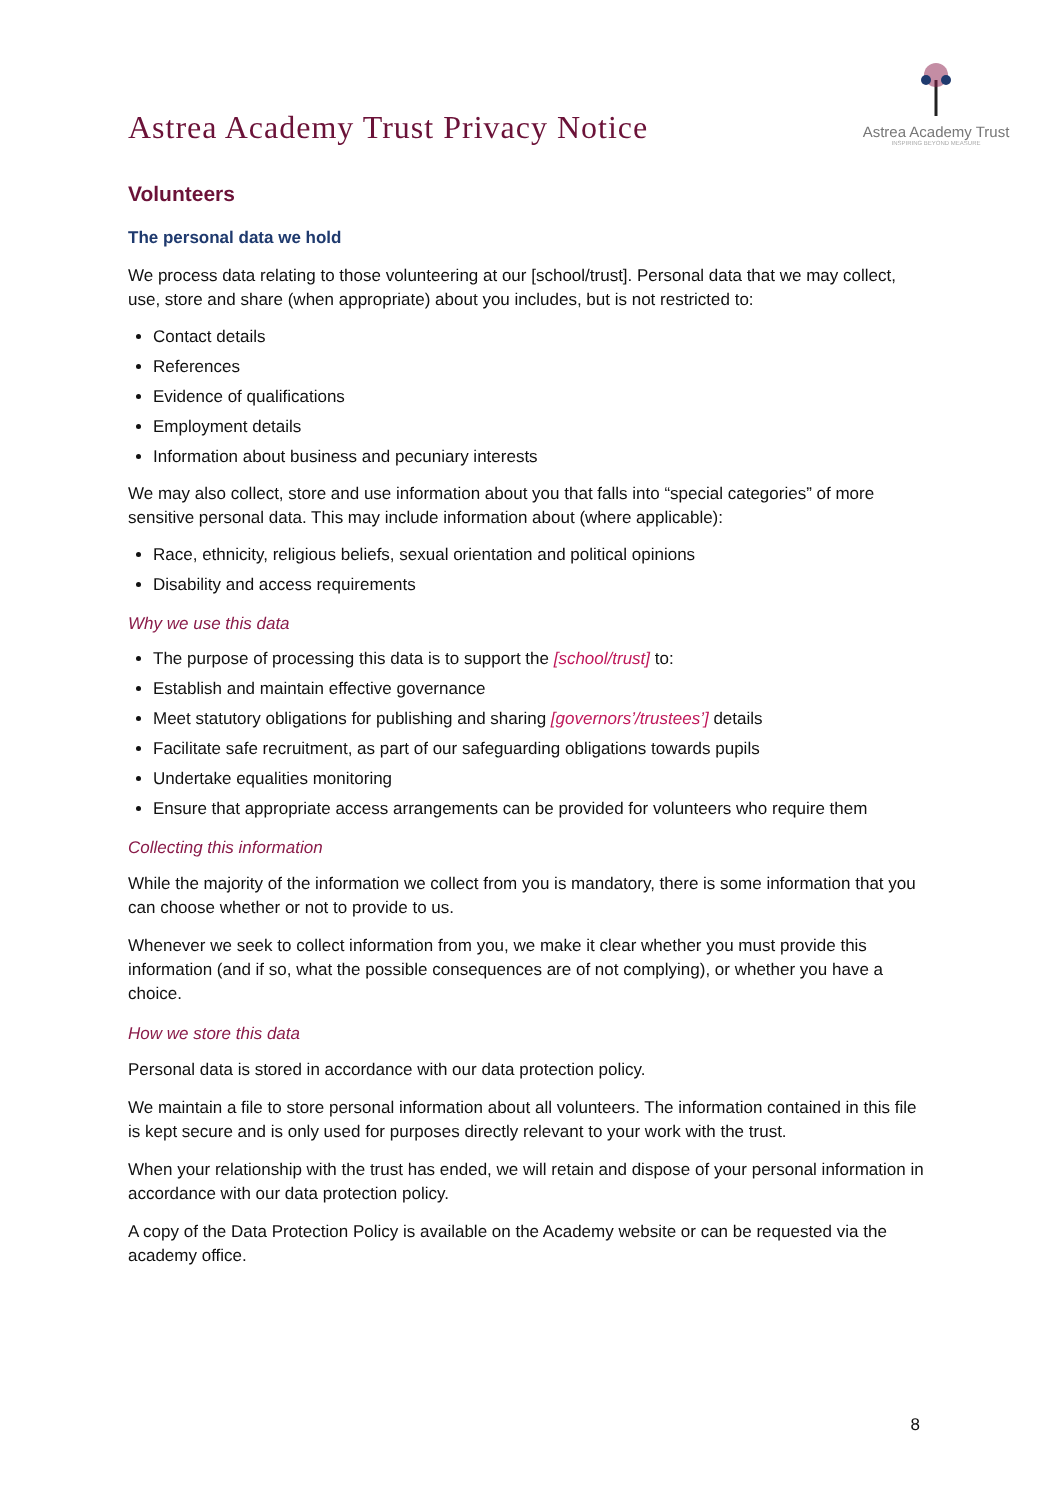Astrea Academy Trust Privacy Notice
Astrea Academy Trust
INSPIRING BEYOND MEASURE
Volunteers
The personal data we hold
We process data relating to those volunteering at our [school/trust]. Personal data that we may collect, use, store and share (when appropriate) about you includes, but is not restricted to:
Contact details
References
Evidence of qualifications
Employment details
Information about business and pecuniary interests
We may also collect, store and use information about you that falls into “special categories” of more sensitive personal data. This may include information about (where applicable):
Race, ethnicity, religious beliefs, sexual orientation and political opinions
Disability and access requirements
Why we use this data
The purpose of processing this data is to support the [school/trust] to:
Establish and maintain effective governance
Meet statutory obligations for publishing and sharing [governors’/trustees’] details
Facilitate safe recruitment, as part of our safeguarding obligations towards pupils
Undertake equalities monitoring
Ensure that appropriate access arrangements can be provided for volunteers who require them
Collecting this information
While the majority of the information we collect from you is mandatory, there is some information that you can choose whether or not to provide to us.
Whenever we seek to collect information from you, we make it clear whether you must provide this information (and if so, what the possible consequences are of not complying), or whether you have a choice.
How we store this data
Personal data is stored in accordance with our data protection policy.
We maintain a file to store personal information about all volunteers. The information contained in this file is kept secure and is only used for purposes directly relevant to your work with the trust.
When your relationship with the trust has ended, we will retain and dispose of your personal information in accordance with our data protection policy.
A copy of the Data Protection Policy is available on the Academy website or can be requested via the academy office.
8